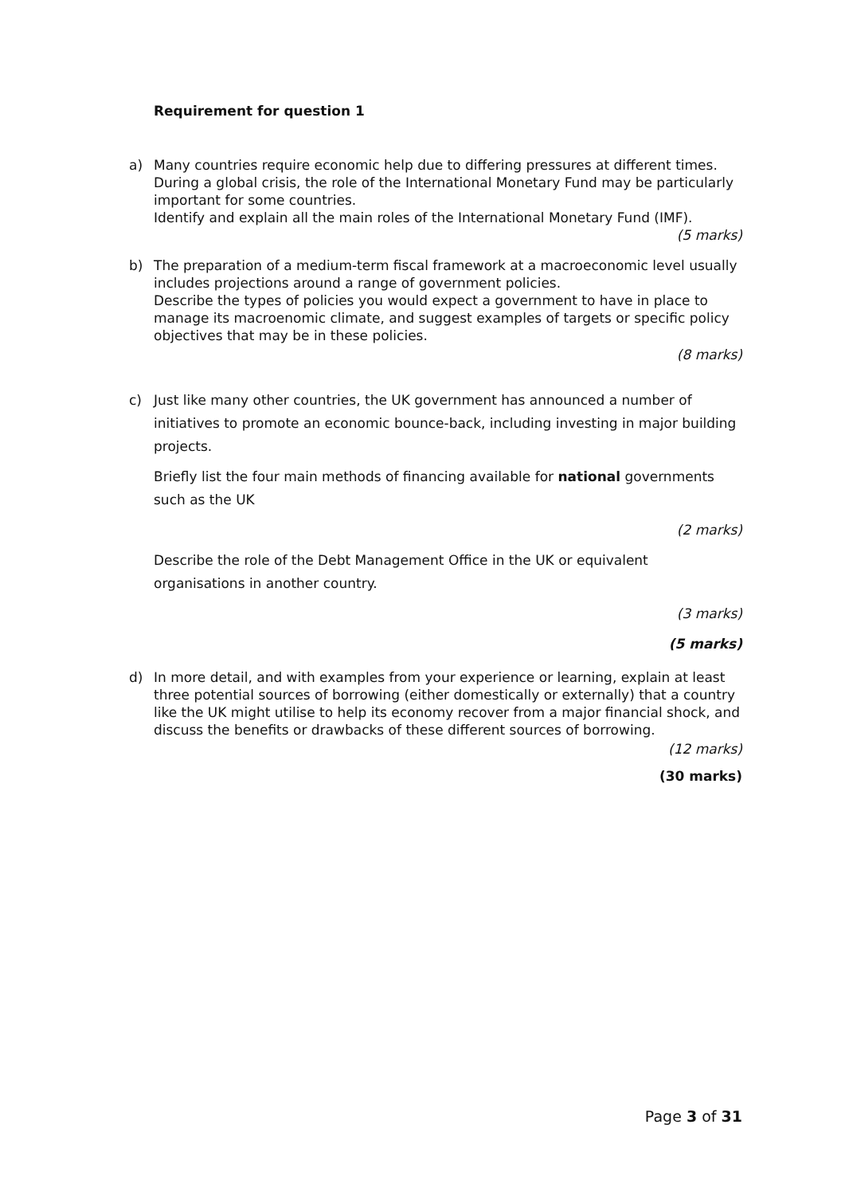Requirement for question 1
a) Many countries require economic help due to differing pressures at different times. During a global crisis, the role of the International Monetary Fund may be particularly important for some countries.
Identify and explain all the main roles of the International Monetary Fund (IMF).
(5 marks)
b) The preparation of a medium-term fiscal framework at a macroeconomic level usually includes projections around a range of government policies.
Describe the types of policies you would expect a government to have in place to manage its macroenomic climate, and suggest examples of targets or specific policy objectives that may be in these policies.
(8 marks)
c) Just like many other countries, the UK government has announced a number of initiatives to promote an economic bounce-back, including investing in major building projects.
Briefly list the four main methods of financing available for national governments such as the UK
(2 marks)
Describe the role of the Debt Management Office in the UK or equivalent organisations in another country.
(3 marks)
(5 marks)
d) In more detail, and with examples from your experience or learning, explain at least three potential sources of borrowing (either domestically or externally) that a country like the UK might utilise to help its economy recover from a major financial shock, and discuss the benefits or drawbacks of these different sources of borrowing.
(12 marks)
(30 marks)
Page 3 of 31